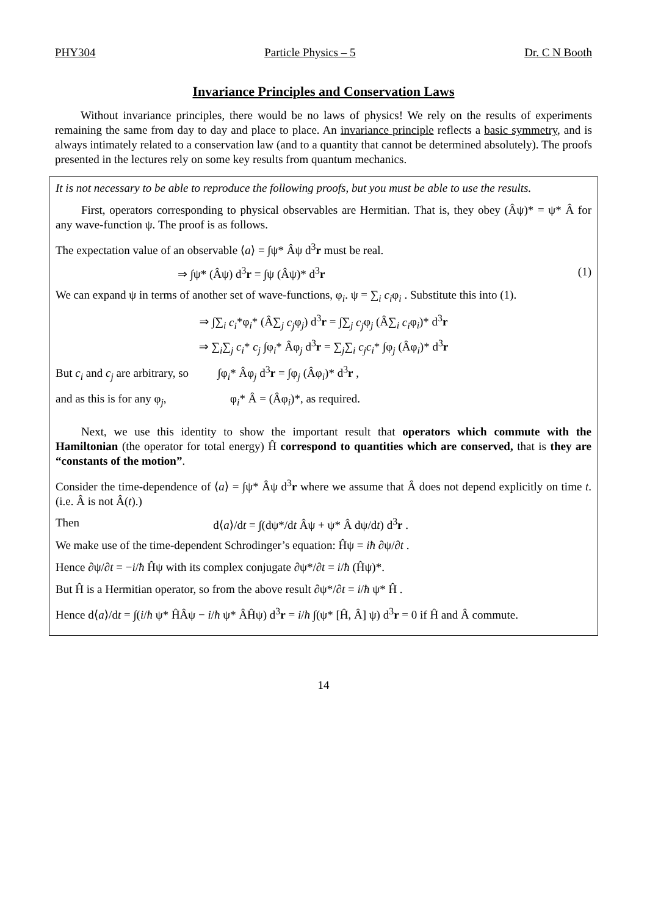PHY304 Particle Physics – 5 Dr. C N Booth
Invariance Principles and Conservation Laws
Without invariance principles, there would be no laws of physics! We rely on the results of experiments remaining the same from day to day and place to place. An invariance principle reflects a basic symmetry, and is always intimately related to a conservation law (and to a quantity that cannot be determined absolutely). The proofs presented in the lectures rely on some key results from quantum mechanics.
It is not necessary to be able to reproduce the following proofs, but you must be able to use the results.
First, operators corresponding to physical observables are Hermitian. That is, they obey (Âψ)* = ψ* Â for any wave-function ψ. The proof is as follows.
The expectation value of an observable ⟨a⟩ = ∫ψ* Âψ d<sup>3</sup>r must be real.
⇒ ∫ψ* (Âψ) d<sup>3</sup>r = ∫ψ (Âψ)* d<sup>3</sup>r (1)
We can expand ψ in terms of another set of wave-functions, φ<sub>i</sub>. ψ = ∑<sub>i</sub> c<sub>i</sub>φ<sub>i</sub> . Substitute this into (1).
⇒ ∫∑<sub>i</sub> c<sub>i</sub>*φ<sub>i</sub>* (Â∑<sub>j</sub> c<sub>j</sub>φ<sub>j</sub>) d<sup>3</sup>r = ∫∑<sub>j</sub> c<sub>j</sub>φ<sub>j</sub> (Â∑<sub>i</sub> c<sub>i</sub>φ<sub>i</sub>)* d<sup>3</sup>r
⇒ ∑<sub>i</sub>∑<sub>j</sub> c<sub>i</sub>* c<sub>j</sub> ∫φ<sub>i</sub>* Âφ<sub>j</sub> d<sup>3</sup>r = ∑<sub>j</sub>∑<sub>i</sub> c<sub>j</sub>c<sub>i</sub>* ∫φ<sub>j</sub> (Âφ<sub>i</sub>)* d<sup>3</sup>r
But c<sub>i</sub> and c<sub>j</sub> are arbitrary, so ∫φ<sub>i</sub>* Âφ<sub>j</sub> d<sup>3</sup>r = ∫φ<sub>j</sub> (Âφ<sub>i</sub>)* d<sup>3</sup>r ,
and as this is for any φ<sub>j</sub>, φ<sub>i</sub>* Â = (Âφ<sub>i</sub>)*, as required.
Next, we use this identity to show the important result that operators which commute with the Hamiltonian (the operator for total energy) Ĥ correspond to quantities which are conserved, that is they are “constants of the motion”.
Consider the time-dependence of ⟨a⟩ = ∫ψ* Âψ d<sup>3</sup>r where we assume that Â does not depend explicitly on time t. (i.e. Â is not Â(t).)
Then d⟨a⟩/dt = ∫(dψ*/dt Âψ + ψ* Â dψ/dt) d<sup>3</sup>r .
We make use of the time-dependent Schrodinger’s equation: Ĥψ = iħ ∂ψ/∂t .
Hence ∂ψ/∂t = −i/ħ Ĥψ with its complex conjugate ∂ψ*/∂t = i/ħ (Ĥψ)*.
But Ĥ is a Hermitian operator, so from the above result ∂ψ*/∂t = i/ħ ψ* Ĥ .
Hence d⟨a⟩/dt = ∫(i/ħ ψ* ĤÂψ − i/ħ ψ* ÂĤψ) d<sup>3</sup>r = i/ħ ∫(ψ* [Ĥ, Â] ψ) d<sup>3</sup>r = 0 if Ĥ and Â commute.
14